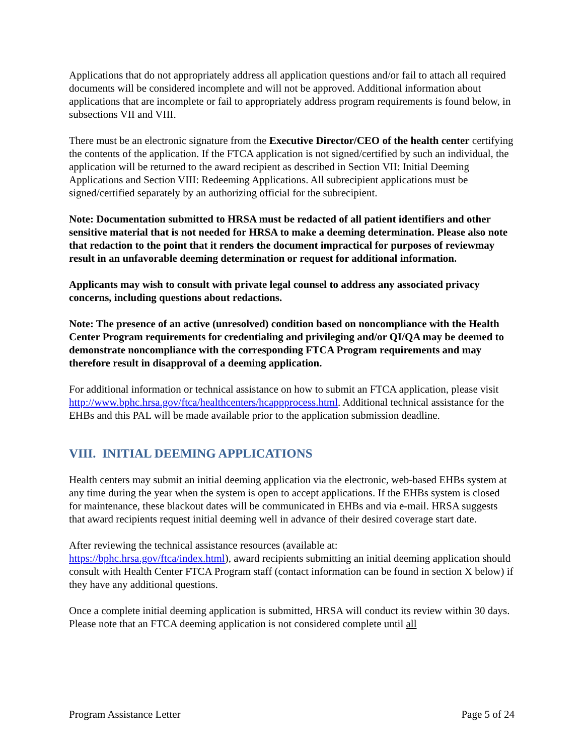Applications that do not appropriately address all application questions and/or fail to attach all required documents will be considered incomplete and will not be approved. Additional information about applications that are incomplete or fail to appropriately address program requirements is found below, in subsections VII and VIII.
There must be an electronic signature from the Executive Director/CEO of the health center certifying the contents of the application. If the FTCA application is not signed/certified by such an individual, the application will be returned to the award recipient as described in Section VII: Initial Deeming Applications and Section VIII: Redeeming Applications. All subrecipient applications must be signed/certified separately by an authorizing official for the subrecipient.
Note: Documentation submitted to HRSA must be redacted of all patient identifiers and other sensitive material that is not needed for HRSA to make a deeming determination. Please also note that redaction to the point that it renders the document impractical for purposes of reviewmay result in an unfavorable deeming determination or request for additional information.
Applicants may wish to consult with private legal counsel to address any associated privacy concerns, including questions about redactions.
Note: The presence of an active (unresolved) condition based on noncompliance with the Health Center Program requirements for credentialing and privileging and/or QI/QA may be deemed to demonstrate noncompliance with the corresponding FTCA Program requirements and may therefore result in disapproval of a deeming application.
For additional information or technical assistance on how to submit an FTCA application, please visit http://www.bphc.hrsa.gov/ftca/healthcenters/hcappprocess.html. Additional technical assistance for the EHBs and this PAL will be made available prior to the application submission deadline.
VIII. INITIAL DEEMING APPLICATIONS
Health centers may submit an initial deeming application via the electronic, web-based EHBs system at any time during the year when the system is open to accept applications. If the EHBs system is closed for maintenance, these blackout dates will be communicated in EHBs and via e-mail. HRSA suggests that award recipients request initial deeming well in advance of their desired coverage start date.
After reviewing the technical assistance resources (available at:
https://bphc.hrsa.gov/ftca/index.html), award recipients submitting an initial deeming application should consult with Health Center FTCA Program staff (contact information can be found in section X below) if they have any additional questions.
Once a complete initial deeming application is submitted, HRSA will conduct its review within 30 days. Please note that an FTCA deeming application is not considered complete until all
Program Assistance Letter Page 5 of 24